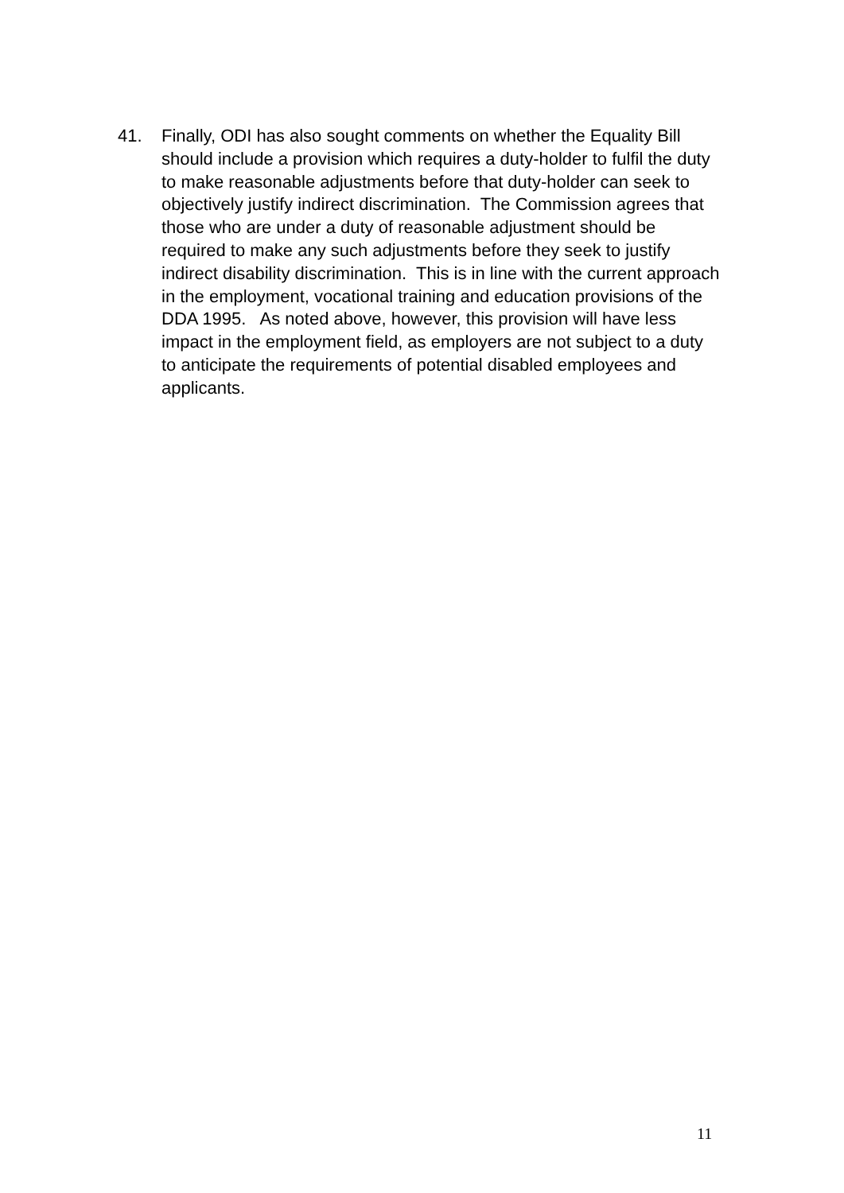41. Finally, ODI has also sought comments on whether the Equality Bill should include a provision which requires a duty-holder to fulfil the duty to make reasonable adjustments before that duty-holder can seek to objectively justify indirect discrimination. The Commission agrees that those who are under a duty of reasonable adjustment should be required to make any such adjustments before they seek to justify indirect disability discrimination. This is in line with the current approach in the employment, vocational training and education provisions of the DDA 1995. As noted above, however, this provision will have less impact in the employment field, as employers are not subject to a duty to anticipate the requirements of potential disabled employees and applicants.
11